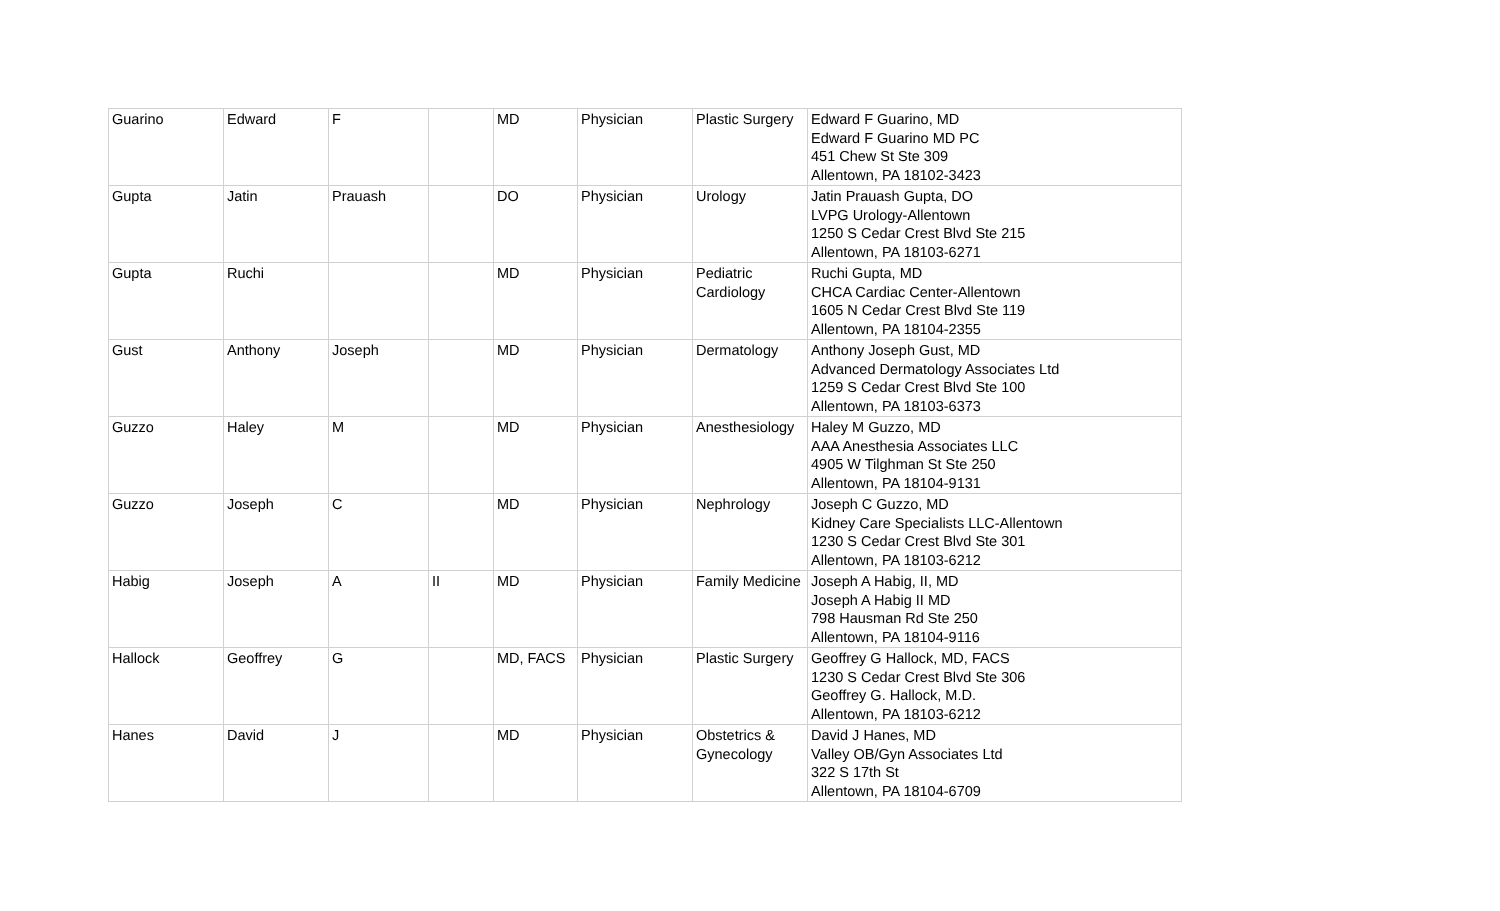| Guarino | Edward | F | | MD | Physician | Plastic Surgery | Edward F Guarino, MD Edward F Guarino MD PC 451 Chew St Ste 309 Allentown, PA 18102-3423 |
| Gupta | Jatin | Prauash | | DO | Physician | Urology | Jatin Prauash Gupta, DO LVPG Urology-Allentown 1250 S Cedar Crest Blvd Ste 215 Allentown, PA 18103-6271 |
| Gupta | Ruchi | | | MD | Physician | Pediatric Cardiology | Ruchi Gupta, MD CHCA Cardiac Center-Allentown 1605 N Cedar Crest Blvd Ste 119 Allentown, PA 18104-2355 |
| Gust | Anthony | Joseph | | MD | Physician | Dermatology | Anthony Joseph Gust, MD Advanced Dermatology Associates Ltd 1259 S Cedar Crest Blvd Ste 100 Allentown, PA 18103-6373 |
| Guzzo | Haley | M | | MD | Physician | Anesthesiology | Haley M Guzzo, MD AAA Anesthesia Associates LLC 4905 W Tilghman St Ste 250 Allentown, PA 18104-9131 |
| Guzzo | Joseph | C | | MD | Physician | Nephrology | Joseph C Guzzo, MD Kidney Care Specialists LLC-Allentown 1230 S Cedar Crest Blvd Ste 301 Allentown, PA 18103-6212 |
| Habig | Joseph | A | II | MD | Physician | Family Medicine | Joseph A Habig, II, MD Joseph A Habig II MD 798 Hausman Rd Ste 250 Allentown, PA 18104-9116 |
| Hallock | Geoffrey | G | | MD, FACS | Physician | Plastic Surgery | Geoffrey G Hallock, MD, FACS 1230 S Cedar Crest Blvd Ste 306 Geoffrey G. Hallock, M.D. Allentown, PA 18103-6212 |
| Hanes | David | J | | MD | Physician | Obstetrics & Gynecology | David J Hanes, MD Valley OB/Gyn Associates Ltd 322 S 17th St Allentown, PA 18104-6709 |